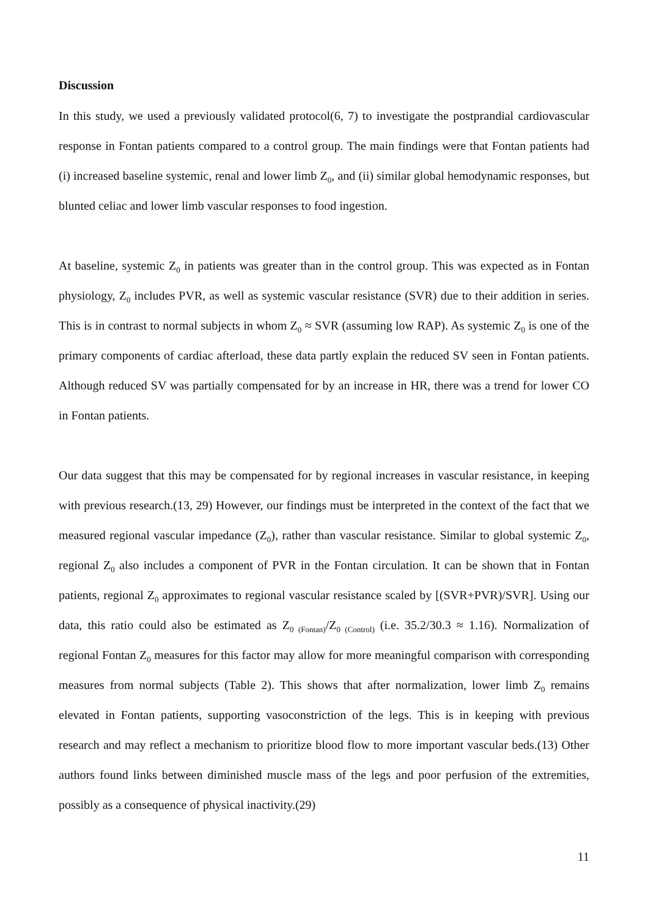Discussion
In this study, we used a previously validated protocol(6, 7) to investigate the postprandial cardiovascular response in Fontan patients compared to a control group. The main findings were that Fontan patients had (i) increased baseline systemic, renal and lower limb Z<sub>0</sub>, and (ii) similar global hemodynamic responses, but blunted celiac and lower limb vascular responses to food ingestion.
At baseline, systemic Z<sub>0</sub> in patients was greater than in the control group. This was expected as in Fontan physiology, Z<sub>0</sub> includes PVR, as well as systemic vascular resistance (SVR) due to their addition in series. This is in contrast to normal subjects in whom Z<sub>0</sub> ≈ SVR (assuming low RAP). As systemic Z<sub>0</sub> is one of the primary components of cardiac afterload, these data partly explain the reduced SV seen in Fontan patients. Although reduced SV was partially compensated for by an increase in HR, there was a trend for lower CO in Fontan patients.
Our data suggest that this may be compensated for by regional increases in vascular resistance, in keeping with previous research.(13, 29) However, our findings must be interpreted in the context of the fact that we measured regional vascular impedance (Z<sub>0</sub>), rather than vascular resistance. Similar to global systemic Z<sub>0</sub>, regional Z<sub>0</sub> also includes a component of PVR in the Fontan circulation. It can be shown that in Fontan patients, regional Z<sub>0</sub> approximates to regional vascular resistance scaled by [(SVR+PVR)/SVR]. Using our data, this ratio could also be estimated as Z<sub>0 (Fontan)</sub>/Z<sub>0 (Control)</sub> (i.e. 35.2/30.3 ≈ 1.16). Normalization of regional Fontan Z<sub>0</sub> measures for this factor may allow for more meaningful comparison with corresponding measures from normal subjects (Table 2). This shows that after normalization, lower limb Z<sub>0</sub> remains elevated in Fontan patients, supporting vasoconstriction of the legs. This is in keeping with previous research and may reflect a mechanism to prioritize blood flow to more important vascular beds.(13) Other authors found links between diminished muscle mass of the legs and poor perfusion of the extremities, possibly as a consequence of physical inactivity.(29)
11